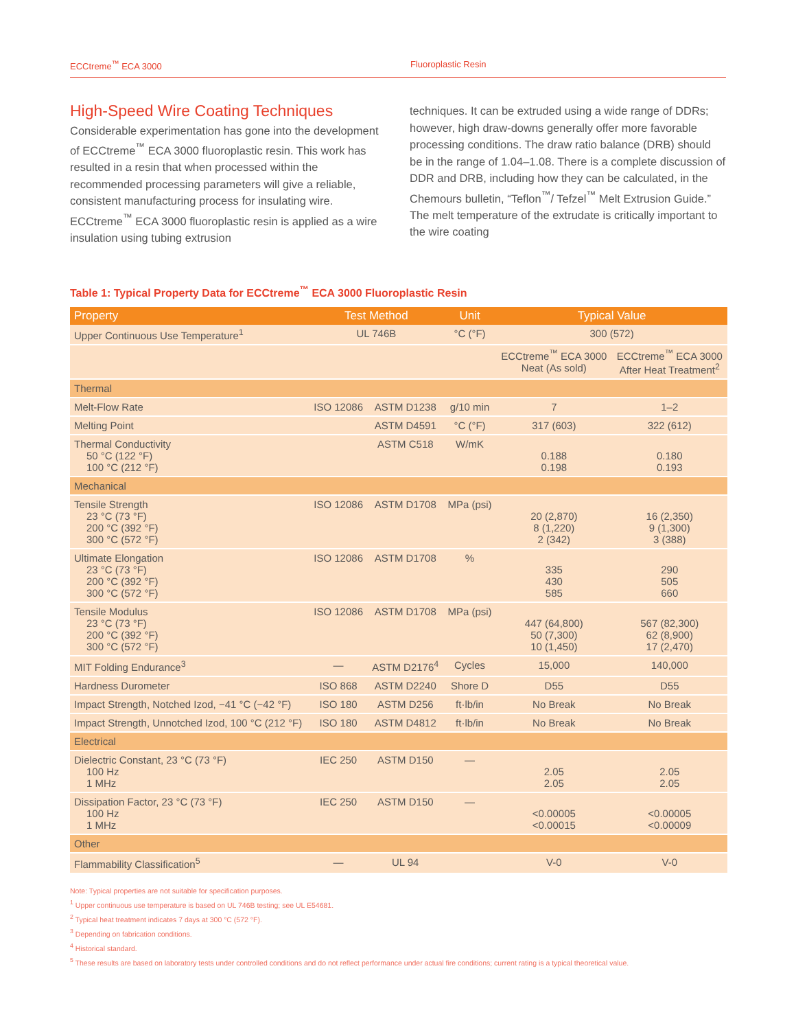ECCtreme<sup>™</sup> ECA 3000 Fluoroplastic Resin
High-Speed Wire Coating Techniques
Considerable experimentation has gone into the development of ECCtreme<sup>™</sup> ECA 3000 fluoroplastic resin. This work has resulted in a resin that when processed within the recommended processing parameters will give a reliable, consistent manufacturing process for insulating wire. ECCtreme<sup>™</sup> ECA 3000 fluoroplastic resin is applied as a wire insulation using tubing extrusion
techniques. It can be extruded using a wide range of DDRs; however, high draw-downs generally offer more favorable processing conditions. The draw ratio balance (DRB) should be in the range of 1.04–1.08. There is a complete discussion of DDR and DRB, including how they can be calculated, in the Chemours bulletin, “Teflon<sup>™</sup>/ Tefzel<sup>™</sup> Melt Extrusion Guide.” The melt temperature of the extrudate is critically important to the wire coating
Table 1: Typical Property Data for ECCtreme<sup>™</sup> ECA 3000 Fluoroplastic Resin
| Property | Test Method | | Unit | Typical Value | |
| --- | --- | --- | --- | --- | --- |
| Upper Continuous Use Temperature<sup>1</sup> | UL 746B | | °C (°F) | 300 (572) | |
| | | | | ECCtreme<sup>™</sup> ECA 3000 Neat (As sold) | ECCtreme<sup>™</sup> ECA 3000 After Heat Treatment<sup>2</sup> |
| Thermal | | | | | |
| Melt-Flow Rate | ISO 12086 | ASTM D1238 | g/10 min | 7 | 1–2 |
| Melting Point | | ASTM D4591 | °C (°F) | 317 (603) | 322 (612) |
| Thermal Conductivity 50 °C (122 °F) 100 °C (212 °F) | | ASTM C518 | W/mK | 0.188 0.198 | 0.180 0.193 |
| Mechanical | | | | | |
| Tensile Strength 23 °C (73 °F) 200 °C (392 °F) 300 °C (572 °F) | ISO 12086 | ASTM D1708 | MPa (psi) | 20 (2,870) 8 (1,220) 2 (342) | 16 (2,350) 9 (1,300) 3 (388) |
| Ultimate Elongation 23 °C (73 °F) 200 °C (392 °F) 300 °C (572 °F) | ISO 12086 | ASTM D1708 | % | 335 430 585 | 290 505 660 |
| Tensile Modulus 23 °C (73 °F) 200 °C (392 °F) 300 °C (572 °F) | ISO 12086 | ASTM D1708 | MPa (psi) | 447 (64,800) 50 (7,300) 10 (1,450) | 567 (82,300) 62 (8,900) 17 (2,470) |
| MIT Folding Endurance<sup>3</sup> | — | ASTM D2176<sup>4</sup> | Cycles | 15,000 | 140,000 |
| Hardness Durometer | ISO 868 | ASTM D2240 | Shore D | D55 | D55 |
| Impact Strength, Notched Izod, −41 °C (−42 °F) | ISO 180 | ASTM D256 | ft·lb/in | No Break | No Break |
| Impact Strength, Unnotched Izod, 100 °C (212 °F) | ISO 180 | ASTM D4812 | ft·lb/in | No Break | No Break |
| Electrical | | | | | |
| Dielectric Constant, 23 °C (73 °F) 100 Hz 1 MHz | IEC 250 | ASTM D150 | — | 2.05 2.05 | 2.05 2.05 |
| Dissipation Factor, 23 °C (73 °F) 100 Hz 1 MHz | IEC 250 | ASTM D150 | — | <0.00005 <0.00015 | <0.00005 <0.00009 |
| Other | | | | | |
| Flammability Classification<sup>5</sup> | — | UL 94 | | V-0 | V-0 |
Note: Typical properties are not suitable for specification purposes.
<sup>1</sup> Upper continuous use temperature is based on UL 746B testing; see UL E54681.
<sup>2</sup> Typical heat treatment indicates 7 days at 300 °C (572 °F).
<sup>3</sup> Depending on fabrication conditions.
<sup>4</sup> Historical standard.
<sup>5</sup> These results are based on laboratory tests under controlled conditions and do not reflect performance under actual fire conditions; current rating is a typical theoretical value.